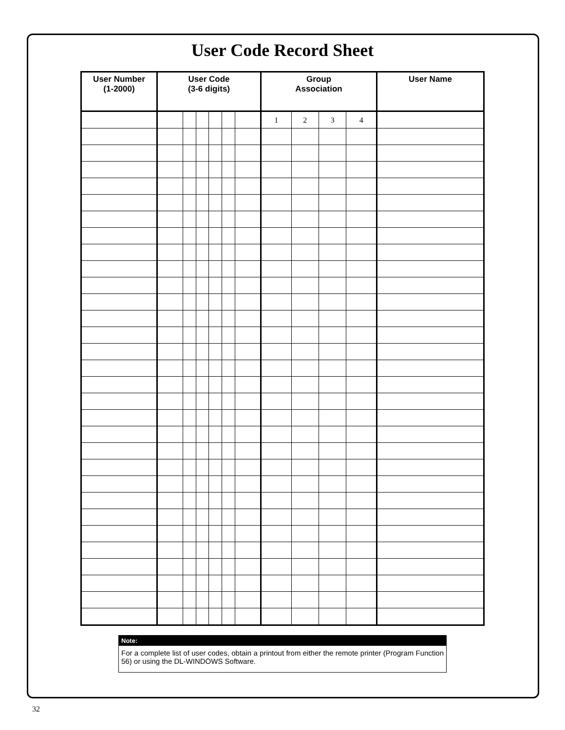User Code Record Sheet
| User Number (1-2000) | User Code (3-6 digits) | | | | | | Group Association | | | | User Name |
| --- | --- | --- | --- | --- | --- | --- | --- | --- | --- | --- | --- |
| | | | | | | | 1 | 2 | 3 | 4 | |
Note:
For a complete list of user codes, obtain a printout from either the remote printer (Program Function 56) or using the DL-WINDOWS Software.
32